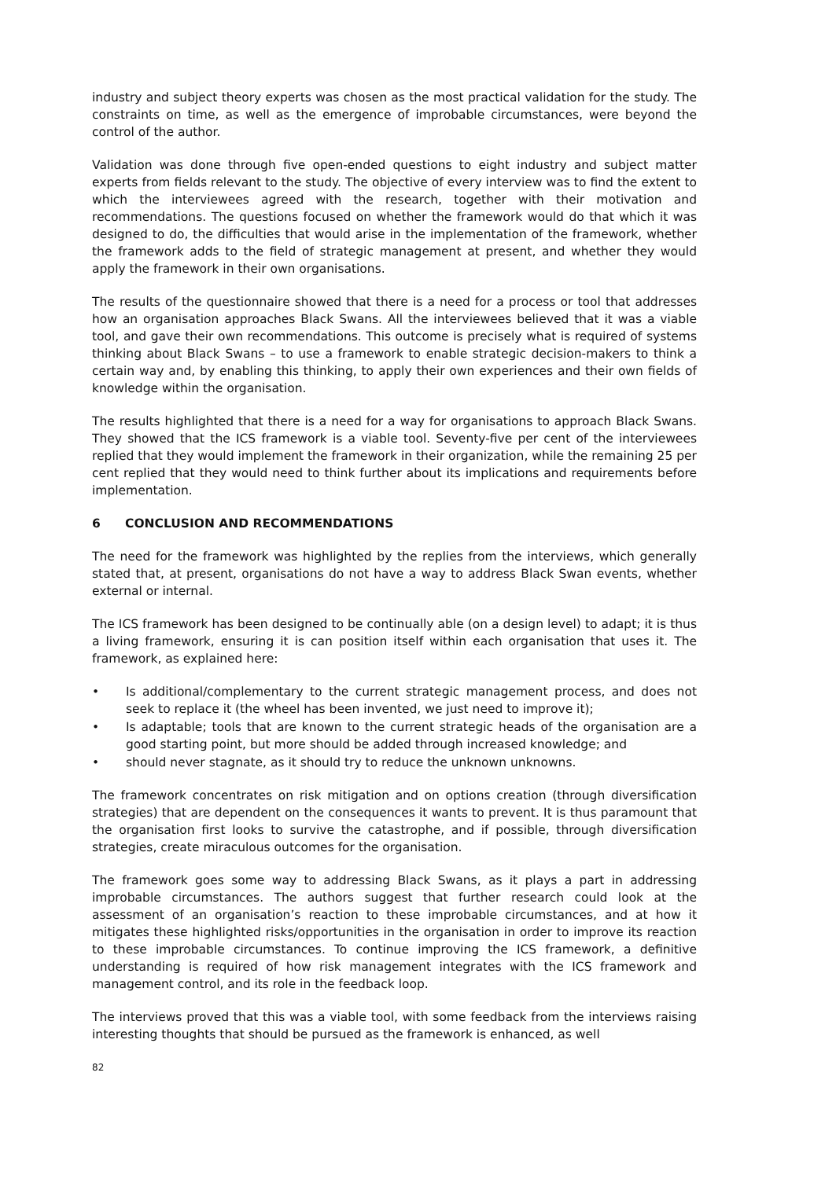industry and subject theory experts was chosen as the most practical validation for the study. The constraints on time, as well as the emergence of improbable circumstances, were beyond the control of the author.
Validation was done through five open-ended questions to eight industry and subject matter experts from fields relevant to the study. The objective of every interview was to find the extent to which the interviewees agreed with the research, together with their motivation and recommendations. The questions focused on whether the framework would do that which it was designed to do, the difficulties that would arise in the implementation of the framework, whether the framework adds to the field of strategic management at present, and whether they would apply the framework in their own organisations.
The results of the questionnaire showed that there is a need for a process or tool that addresses how an organisation approaches Black Swans. All the interviewees believed that it was a viable tool, and gave their own recommendations. This outcome is precisely what is required of systems thinking about Black Swans – to use a framework to enable strategic decision-makers to think a certain way and, by enabling this thinking, to apply their own experiences and their own fields of knowledge within the organisation.
The results highlighted that there is a need for a way for organisations to approach Black Swans. They showed that the ICS framework is a viable tool. Seventy-five per cent of the interviewees replied that they would implement the framework in their organization, while the remaining 25 per cent replied that they would need to think further about its implications and requirements before implementation.
6 CONCLUSION AND RECOMMENDATIONS
The need for the framework was highlighted by the replies from the interviews, which generally stated that, at present, organisations do not have a way to address Black Swan events, whether external or internal.
The ICS framework has been designed to be continually able (on a design level) to adapt; it is thus a living framework, ensuring it is can position itself within each organisation that uses it. The framework, as explained here:
• Is additional/complementary to the current strategic management process, and does not seek to replace it (the wheel has been invented, we just need to improve it);
• Is adaptable; tools that are known to the current strategic heads of the organisation are a good starting point, but more should be added through increased knowledge; and
• should never stagnate, as it should try to reduce the unknown unknowns.
The framework concentrates on risk mitigation and on options creation (through diversification strategies) that are dependent on the consequences it wants to prevent. It is thus paramount that the organisation first looks to survive the catastrophe, and if possible, through diversification strategies, create miraculous outcomes for the organisation.
The framework goes some way to addressing Black Swans, as it plays a part in addressing improbable circumstances. The authors suggest that further research could look at the assessment of an organisation’s reaction to these improbable circumstances, and at how it mitigates these highlighted risks/opportunities in the organisation in order to improve its reaction to these improbable circumstances. To continue improving the ICS framework, a definitive understanding is required of how risk management integrates with the ICS framework and management control, and its role in the feedback loop.
The interviews proved that this was a viable tool, with some feedback from the interviews raising interesting thoughts that should be pursued as the framework is enhanced, as well
82